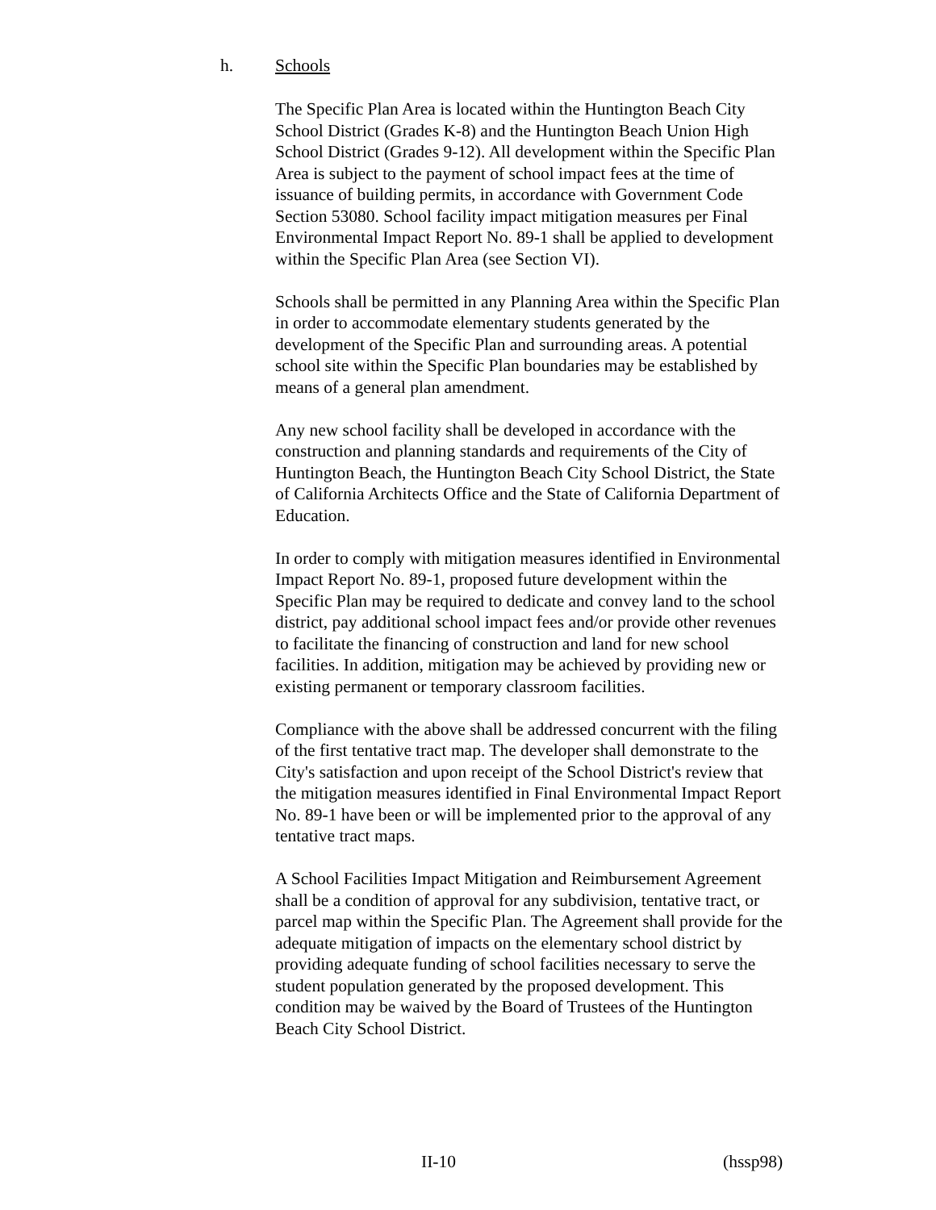h. Schools
The Specific Plan Area is located within the Huntington Beach City School District (Grades K-8) and the Huntington Beach Union High School District (Grades 9-12). All development within the Specific Plan Area is subject to the payment of school impact fees at the time of issuance of building permits, in accordance with Government Code Section 53080. School facility impact mitigation measures per Final Environmental Impact Report No. 89-1 shall be applied to development within the Specific Plan Area (see Section VI).
Schools shall be permitted in any Planning Area within the Specific Plan in order to accommodate elementary students generated by the development of the Specific Plan and surrounding areas. A potential school site within the Specific Plan boundaries may be established by means of a general plan amendment.
Any new school facility shall be developed in accordance with the construction and planning standards and requirements of the City of Huntington Beach, the Huntington Beach City School District, the State of California Architects Office and the State of California Department of Education.
In order to comply with mitigation measures identified in Environmental Impact Report No. 89-1, proposed future development within the Specific Plan may be required to dedicate and convey land to the school district, pay additional school impact fees and/or provide other revenues to facilitate the financing of construction and land for new school facilities. In addition, mitigation may be achieved by providing new or existing permanent or temporary classroom facilities.
Compliance with the above shall be addressed concurrent with the filing of the first tentative tract map. The developer shall demonstrate to the City's satisfaction and upon receipt of the School District's review that the mitigation measures identified in Final Environmental Impact Report No. 89-1 have been or will be implemented prior to the approval of any tentative tract maps.
A School Facilities Impact Mitigation and Reimbursement Agreement shall be a condition of approval for any subdivision, tentative tract, or parcel map within the Specific Plan. The Agreement shall provide for the adequate mitigation of impacts on the elementary school district by providing adequate funding of school facilities necessary to serve the student population generated by the proposed development. This condition may be waived by the Board of Trustees of the Huntington Beach City School District.
II-10 (hssp98)